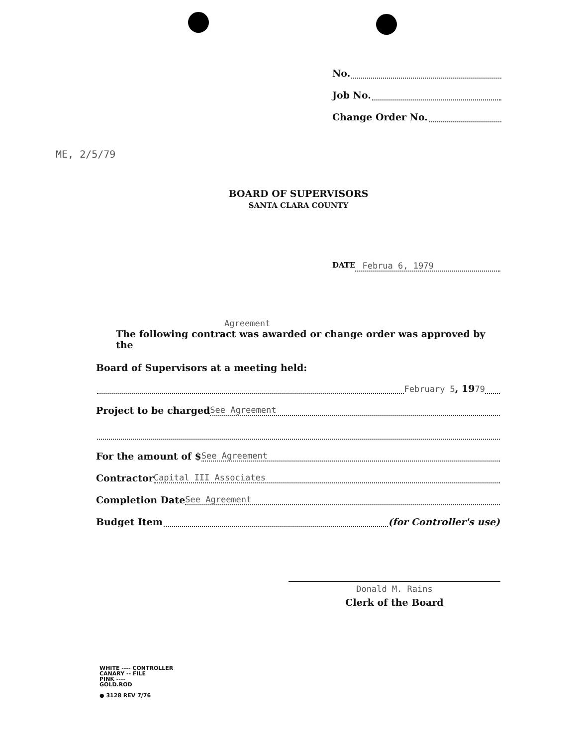No.
Job No.
Change Order No.
ME, 2/5/79
BOARD OF SUPERVISORS
SANTA CLARA COUNTY
DATE Februa 6, 1979
Agreement
The following contract was awarded or change order was approved by the
Board of Supervisors at a meeting held:
February 5, 19 79
Project to be charged See Agreement
For the amount of $ See Agreement
Contractor Capital III Associates
Completion Date See Agreement
Budget Item (for Controller's use)
Donald M. Rains
Clerk of the Board
WHITE ---- CONTROLLER
CANARY -- FILE
PINK ----
GOLD.ROD
● 3128 REV 7/76